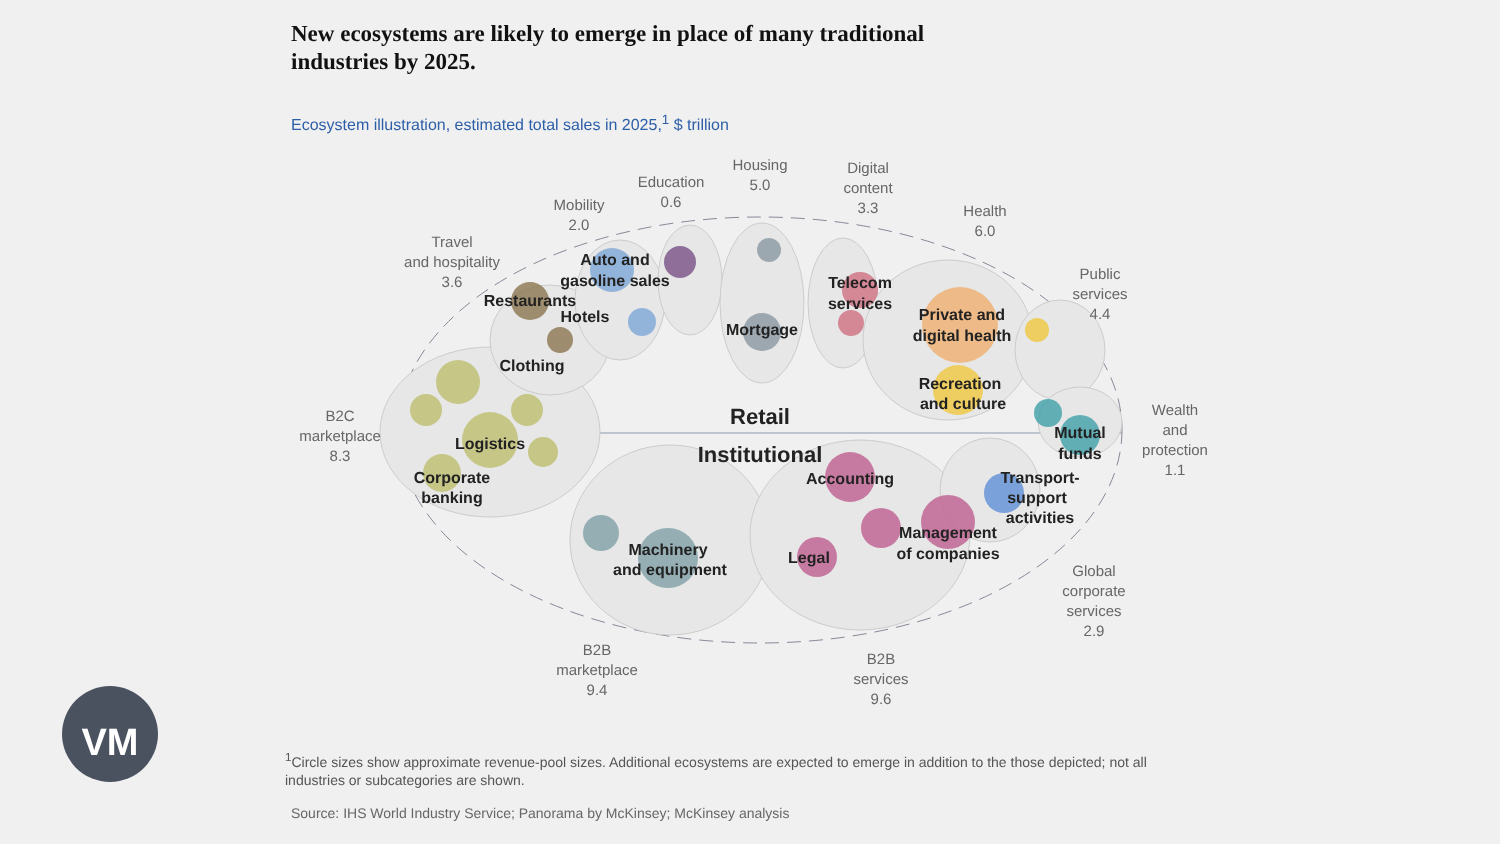New ecosystems are likely to emerge in place of many traditional industries by 2025.
Ecosystem illustration, estimated total sales in 2025,<sup>1</sup> $ trillion
B2C
marketplace
8.3
Travel
and hospitality
3.6
Mobility
2.0
Education
0.6
Housing
5.0
Digital
content
3.3
Health
6.0
Public
services
4.4
Wealth
and
protection
1.1
Global
corporate
services
2.9
B2B
marketplace
9.4
B2B
services
9.6
Auto and
gasoline sales
Restaurants
Hotels
Clothing
Logistics
Corporate
banking
Mortgage
Telecom
services
Private and
digital health
Recreation
and culture
Mutual
funds
Accounting
Transport-
support
activities
Management
of companies
Legal
Machinery
and equipment
Retail
Institutional
VM
<sup>1</sup> Circle sizes show approximate revenue-pool sizes. Additional ecosystems are expected to emerge in addition to the those depicted; not all industries or subcategories are shown.
Source: IHS World Industry Service; Panorama by McKinsey; McKinsey analysis